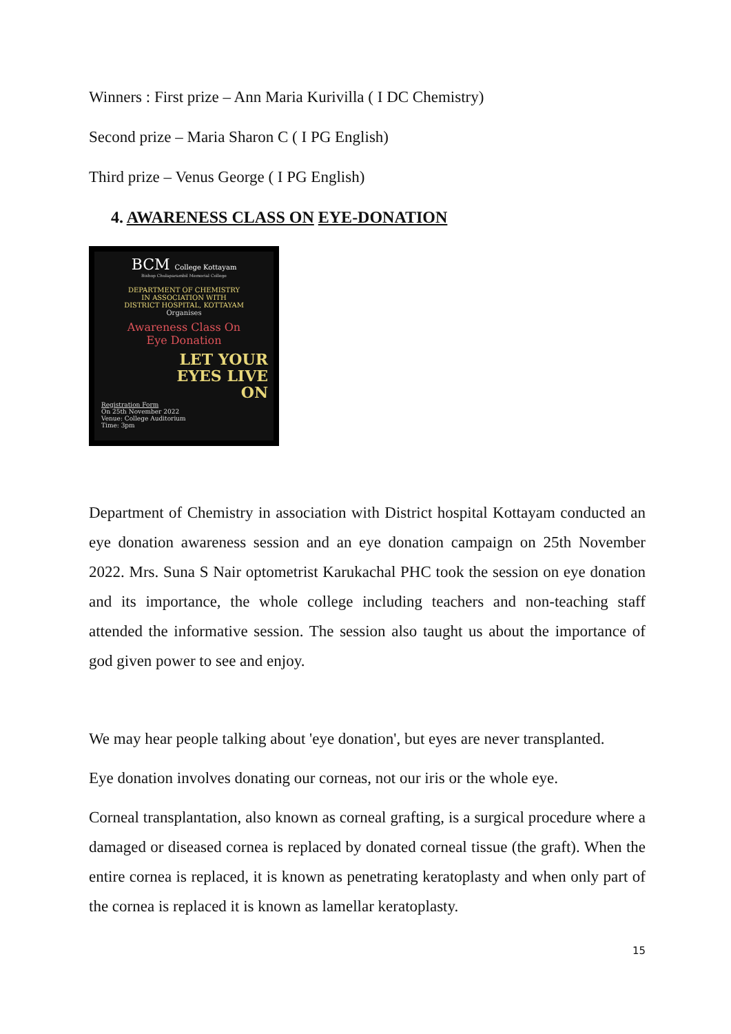Winners : First prize – Ann Maria Kurivilla ( I DC Chemistry)
Second prize – Maria Sharon C ( I PG English)
Third prize – Venus George ( I PG English)
4. AWARENESS CLASS ON EYE-DONATION
BCM College Kottayam
Bishop Chulaparambil Memorial College
DEPARTMENT OF CHEMISTRY
IN ASSOCIATION WITH
DISTRICT HOSPITAL, KOTTAYAM
Organises
Awareness Class On
Eye Donation
LET YOUR
EYES LIVE
ON
Registration Form
On 25th November 2022
Venue: College Auditorium
Time: 3pm
Department of Chemistry in association with District hospital Kottayam conducted an eye donation awareness session and an eye donation campaign on 25th November 2022. Mrs. Suna S Nair optometrist Karukachal PHC took the session on eye donation and its importance, the whole college including teachers and non-teaching staff attended the informative session. The session also taught us about the importance of god given power to see and enjoy.
We may hear people talking about 'eye donation', but eyes are never transplanted.
Eye donation involves donating our corneas, not our iris or the whole eye.
Corneal transplantation, also known as corneal grafting, is a surgical procedure where a damaged or diseased cornea is replaced by donated corneal tissue (the graft). When the entire cornea is replaced, it is known as penetrating keratoplasty and when only part of the cornea is replaced it is known as lamellar keratoplasty.
15